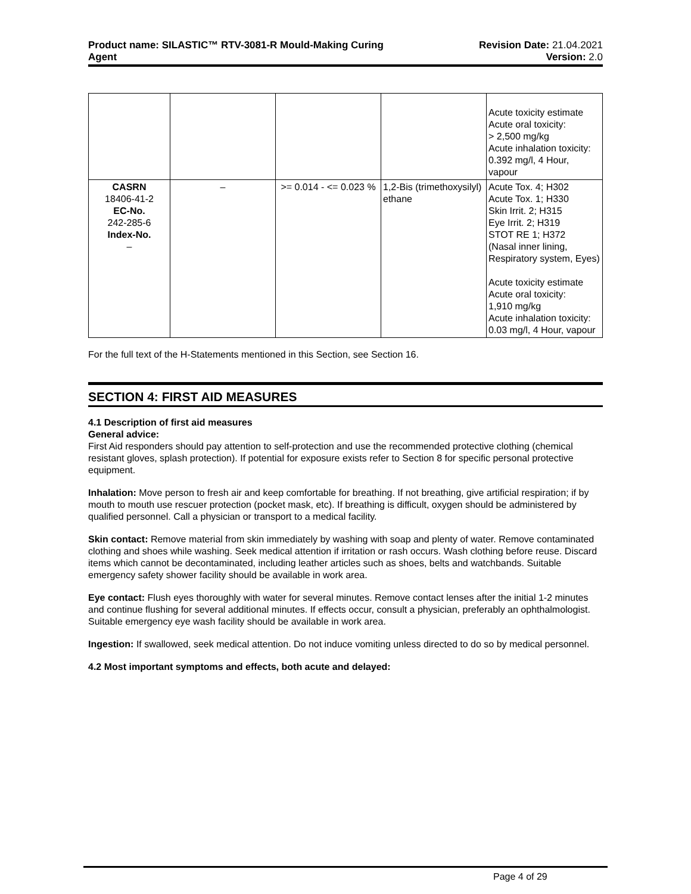Product name: SILASTIC™ RTV-3081-R Mould-Making Curing
Agent
Revision Date: 21.04.2021
Version: 2.0
| | | | | Acute toxicity estimate Acute oral toxicity: > 2,500 mg/kg Acute inhalation toxicity: 0.392 mg/l, 4 Hour, vapour |
| CASRN 18406-41-2 EC-No. 242-285-6 Index-No. – | – | >= 0.014 - <= 0.023 % | 1,2-Bis (trimethoxysilyl) ethane | Acute Tox. 4; H302 Acute Tox. 1; H330 Skin Irrit. 2; H315 Eye Irrit. 2; H319 STOT RE 1; H372 (Nasal inner lining, Respiratory system, Eyes) Acute toxicity estimate Acute oral toxicity: 1,910 mg/kg Acute inhalation toxicity: 0.03 mg/l, 4 Hour, vapour |
For the full text of the H-Statements mentioned in this Section, see Section 16.
SECTION 4: FIRST AID MEASURES
4.1 Description of first aid measures
General advice:
First Aid responders should pay attention to self-protection and use the recommended protective clothing (chemical resistant gloves, splash protection). If potential for exposure exists refer to Section 8 for specific personal protective equipment.
Inhalation: Move person to fresh air and keep comfortable for breathing. If not breathing, give artificial respiration; if by mouth to mouth use rescuer protection (pocket mask, etc). If breathing is difficult, oxygen should be administered by qualified personnel. Call a physician or transport to a medical facility.
Skin contact: Remove material from skin immediately by washing with soap and plenty of water. Remove contaminated clothing and shoes while washing. Seek medical attention if irritation or rash occurs. Wash clothing before reuse. Discard items which cannot be decontaminated, including leather articles such as shoes, belts and watchbands. Suitable emergency safety shower facility should be available in work area.
Eye contact: Flush eyes thoroughly with water for several minutes. Remove contact lenses after the initial 1-2 minutes and continue flushing for several additional minutes. If effects occur, consult a physician, preferably an ophthalmologist. Suitable emergency eye wash facility should be available in work area.
Ingestion: If swallowed, seek medical attention. Do not induce vomiting unless directed to do so by medical personnel.
4.2 Most important symptoms and effects, both acute and delayed:
Page 4 of 29